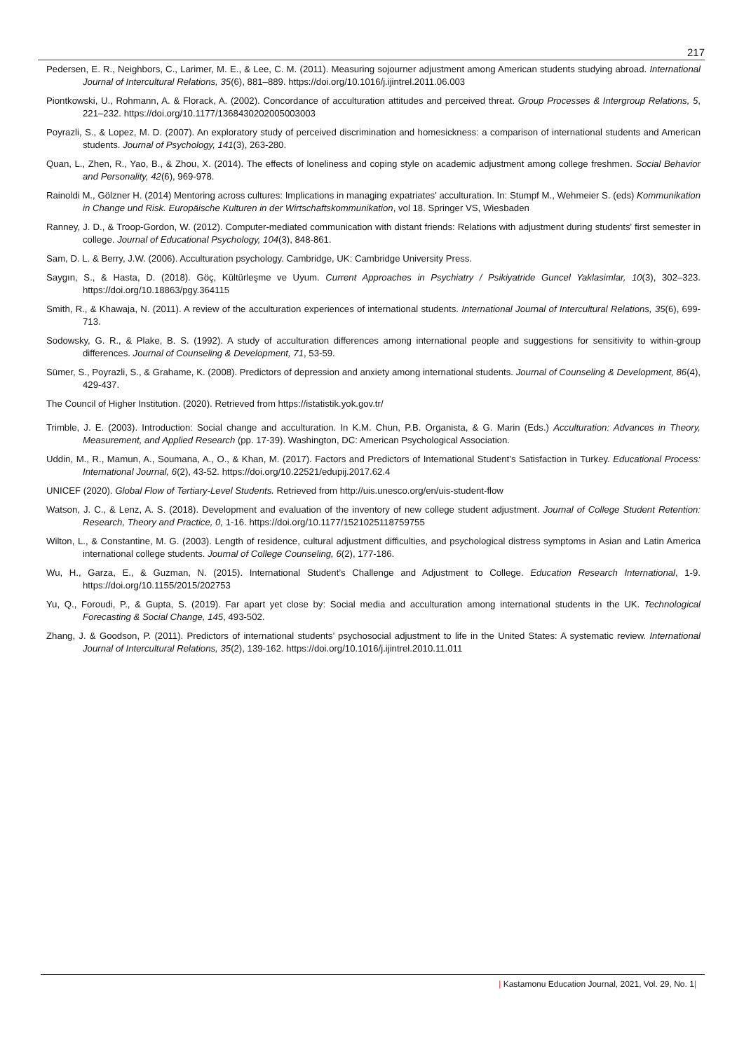217
Pedersen, E. R., Neighbors, C., Larimer, M. E., & Lee, C. M. (2011). Measuring sojourner adjustment among American students studying abroad. International Journal of Intercultural Relations, 35(6), 881–889. https://doi.org/10.1016/j.ijintrel.2011.06.003
Piontkowski, U., Rohmann, A. & Florack, A. (2002). Concordance of acculturation attitudes and perceived threat. Group Processes & Intergroup Relations, 5, 221–232. https://doi.org/10.1177/1368430202005003003
Poyrazli, S., & Lopez, M. D. (2007). An exploratory study of perceived discrimination and homesickness: a comparison of international students and American students. Journal of Psychology, 141(3), 263-280.
Quan, L., Zhen, R., Yao, B., & Zhou, X. (2014). The effects of loneliness and coping style on academic adjustment among college freshmen. Social Behavior and Personality, 42(6), 969-978.
Rainoldi M., Gölzner H. (2014) Mentoring across cultures: Implications in managing expatriates' acculturation. In: Stumpf M., Wehmeier S. (eds) Kommunikation in Change und Risk. Europäische Kulturen in der Wirtschaftskommunikation, vol 18. Springer VS, Wiesbaden
Ranney, J. D., & Troop-Gordon, W. (2012). Computer-mediated communication with distant friends: Relations with adjustment during students' first semester in college. Journal of Educational Psychology, 104(3), 848-861.
Sam, D. L. & Berry, J.W. (2006). Acculturation psychology. Cambridge, UK: Cambridge University Press.
Saygın, S., & Hasta, D. (2018). Göç, Kültürleşme ve Uyum. Current Approaches in Psychiatry / Psikiyatride Guncel Yaklasimlar, 10(3), 302–323. https://doi.org/10.18863/pgy.364115
Smith, R., & Khawaja, N. (2011). A review of the acculturation experiences of international students. International Journal of Intercultural Relations, 35(6), 699-713.
Sodowsky, G. R., & Plake, B. S. (1992). A study of acculturation differences among international people and suggestions for sensitivity to within-group differences. Journal of Counseling & Development, 71, 53-59.
Sümer, S., Poyrazli, S., & Grahame, K. (2008). Predictors of depression and anxiety among international students. Journal of Counseling & Development, 86(4), 429-437.
The Council of Higher Institution. (2020). Retrieved from https://istatistik.yok.gov.tr/
Trimble, J. E. (2003). Introduction: Social change and acculturation. In K.M. Chun, P.B. Organista, & G. Marin (Eds.) Acculturation: Advances in Theory, Measurement, and Applied Research (pp. 17-39). Washington, DC: American Psychological Association.
Uddin, M., R., Mamun, A., Soumana, A., O., & Khan, M. (2017). Factors and Predictors of International Student’s Satisfaction in Turkey. Educational Process: International Journal, 6(2), 43-52. https://doi.org/10.22521/edupij.2017.62.4
UNICEF (2020). Global Flow of Tertiary-Level Students. Retrieved from http://uis.unesco.org/en/uis-student-flow
Watson, J. C., & Lenz, A. S. (2018). Development and evaluation of the inventory of new college student adjustment. Journal of College Student Retention: Research, Theory and Practice, 0, 1-16. https://doi.org/10.1177/1521025118759755
Wilton, L., & Constantine, M. G. (2003). Length of residence, cultural adjustment difficulties, and psychological distress symptoms in Asian and Latin America international college students. Journal of College Counseling, 6(2), 177-186.
Wu, H., Garza, E., & Guzman, N. (2015). International Student’s Challenge and Adjustment to College. Education Research International, 1-9. https://doi.org/10.1155/2015/202753
Yu, Q., Foroudi, P., & Gupta, S. (2019). Far apart yet close by: Social media and acculturation among international students in the UK. Technological Forecasting & Social Change, 145, 493-502.
Zhang, J. & Goodson, P. (2011). Predictors of international students’ psychosocial adjustment to life in the United States: A systematic review. International Journal of Intercultural Relations, 35(2), 139-162. https://doi.org/10.1016/j.ijintrel.2010.11.011
| Kastamonu Education Journal, 2021, Vol. 29, No. 1|